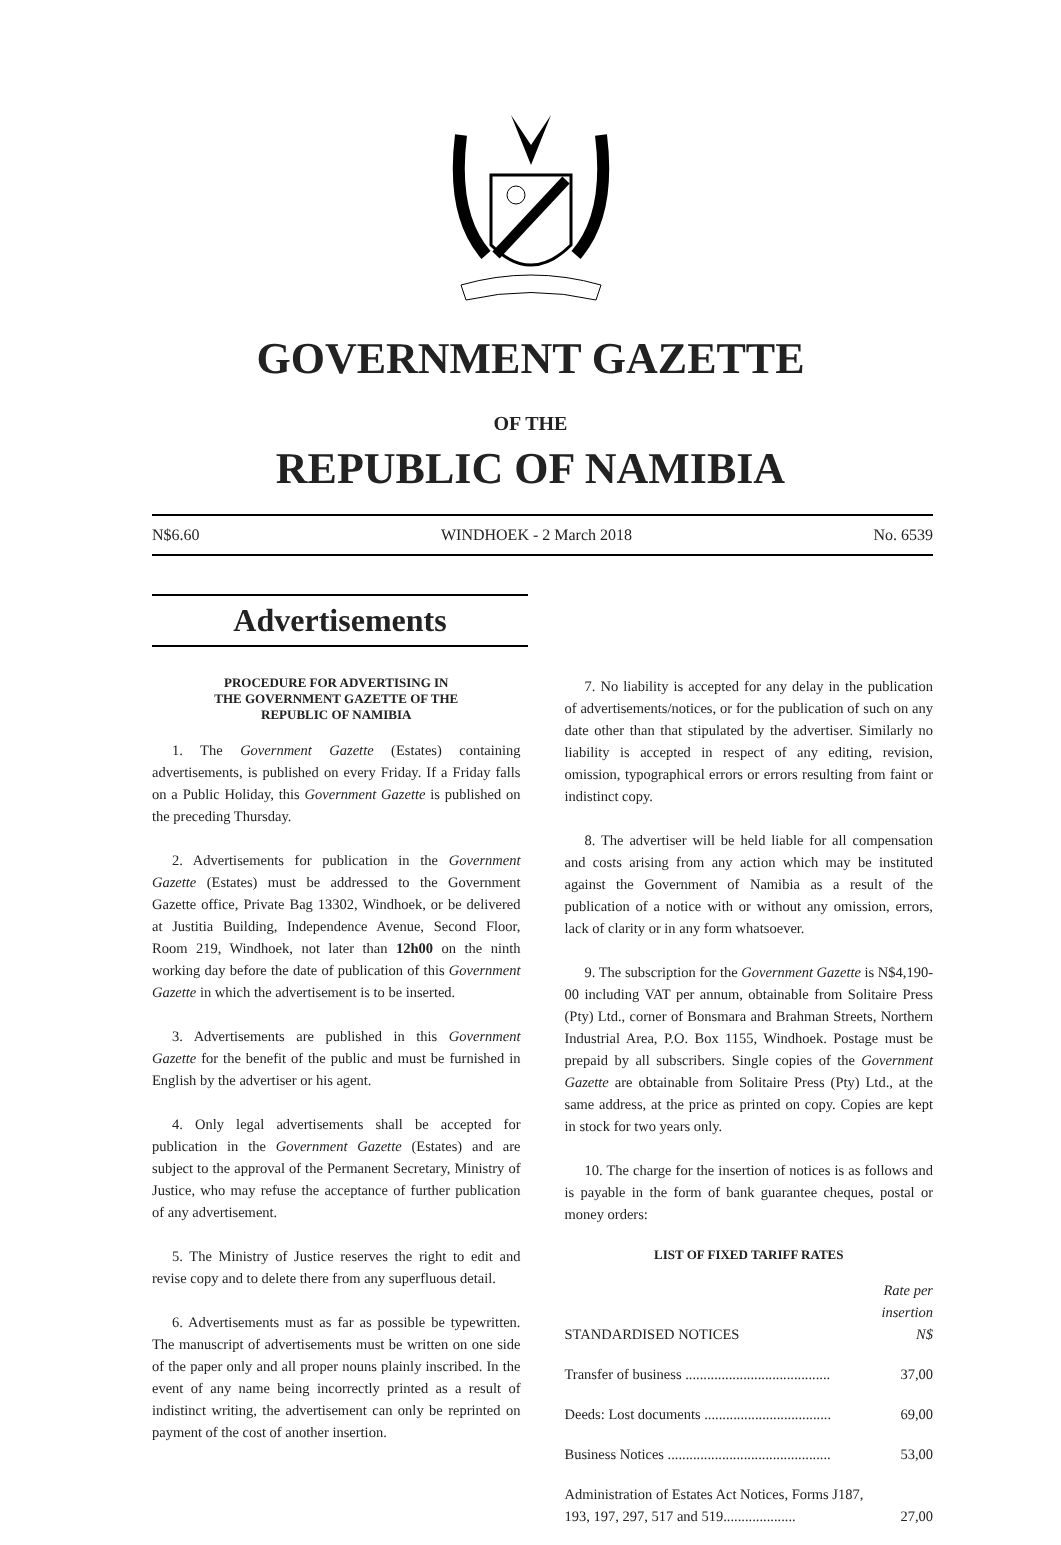GOVERNMENT GAZETTE
OF THE
REPUBLIC OF NAMIBIA
N$6.60 WINDHOEK - 2 March 2018 No. 6539
Advertisements
PROCEDURE FOR ADVERTISING IN
THE GOVERNMENT GAZETTE OF THE
REPUBLIC OF NAMIBIA
1. The Government Gazette (Estates) containing advertisements, is published on every Friday. If a Friday falls on a Public Holiday, this Government Gazette is published on the preceding Thursday.
2. Advertisements for publication in the Government Gazette (Estates) must be addressed to the Government Gazette office, Private Bag 13302, Windhoek, or be delivered at Justitia Building, Independence Avenue, Second Floor, Room 219, Windhoek, not later than 12h00 on the ninth working day before the date of publication of this Government Gazette in which the advertisement is to be inserted.
3. Advertisements are published in this Government Gazette for the benefit of the public and must be furnished in English by the advertiser or his agent.
4. Only legal advertisements shall be accepted for publication in the Government Gazette (Estates) and are subject to the approval of the Permanent Secretary, Ministry of Justice, who may refuse the acceptance of further publication of any advertisement.
5. The Ministry of Justice reserves the right to edit and revise copy and to delete there from any superfluous detail.
6. Advertisements must as far as possible be typewritten. The manuscript of advertisements must be written on one side of the paper only and all proper nouns plainly inscribed. In the event of any name being incorrectly printed as a result of indistinct writing, the advertisement can only be reprinted on payment of the cost of another insertion.
7. No liability is accepted for any delay in the publication of advertisements/notices, or for the publication of such on any date other than that stipulated by the advertiser. Similarly no liability is accepted in respect of any editing, revision, omission, typographical errors or errors resulting from faint or indistinct copy.
8. The advertiser will be held liable for all compensation and costs arising from any action which may be instituted against the Government of Namibia as a result of the publication of a notice with or without any omission, errors, lack of clarity or in any form whatsoever.
9. The subscription for the Government Gazette is N$4,190-00 including VAT per annum, obtainable from Solitaire Press (Pty) Ltd., corner of Bonsmara and Brahman Streets, Northern Industrial Area, P.O. Box 1155, Windhoek. Postage must be prepaid by all subscribers. Single copies of the Government Gazette are obtainable from Solitaire Press (Pty) Ltd., at the same address, at the price as printed on copy. Copies are kept in stock for two years only.
10. The charge for the insertion of notices is as follows and is payable in the form of bank guarantee cheques, postal or money orders:
LIST OF FIXED TARIFF RATES
| STANDARDISED NOTICES | Rate per insertion N$ |
| Transfer of business ........................................ | 37,00 |
| Deeds: Lost documents ................................... | 69,00 |
| Business Notices ............................................. | 53,00 |
| Administration of Estates Act Notices, Forms J187, 193, 197, 297, 517 and 519.................... | 27,00 |